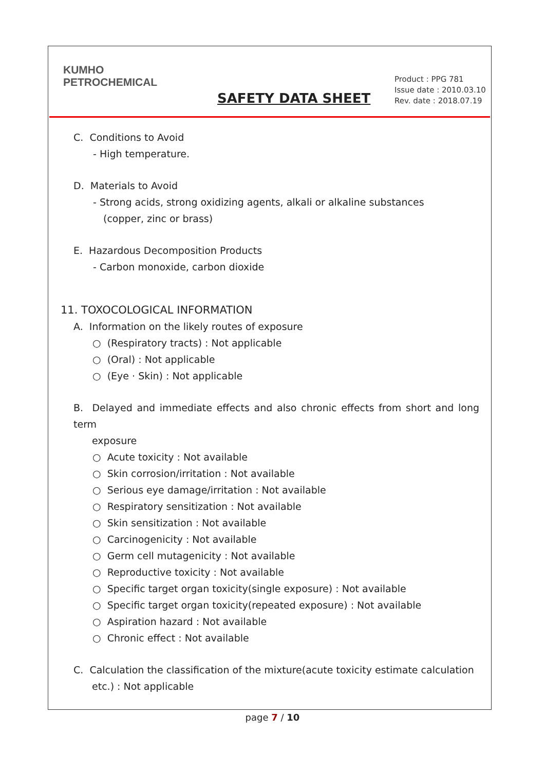KUMHO
PETROCHEMICAL
SAFETY DATA SHEET
Product : PPG 781
Issue date : 2010.03.10
Rev. date : 2018.07.19
C. Conditions to Avoid
- High temperature.
D. Materials to Avoid
- Strong acids, strong oxidizing agents, alkali or alkaline substances
(copper, zinc or brass)
E. Hazardous Decomposition Products
- Carbon monoxide, carbon dioxide
11. TOXOCOLOGICAL INFORMATION
A. Information on the likely routes of exposure
○ (Respiratory tracts) : Not applicable
○ (Oral) : Not applicable
○ (Eye · Skin) : Not applicable
B. Delayed and immediate effects and also chronic effects from short and long term
exposure
○ Acute toxicity : Not available
○ Skin corrosion/irritation : Not available
○ Serious eye damage/irritation : Not available
○ Respiratory sensitization : Not available
○ Skin sensitization : Not available
○ Carcinogenicity : Not available
○ Germ cell mutagenicity : Not available
○ Reproductive toxicity : Not available
○ Specific target organ toxicity(single exposure) : Not available
○ Specific target organ toxicity(repeated exposure) : Not available
○ Aspiration hazard : Not available
○ Chronic effect : Not available
C. Calculation the classification of the mixture(acute toxicity estimate calculation
etc.) : Not applicable
page 7 / 10